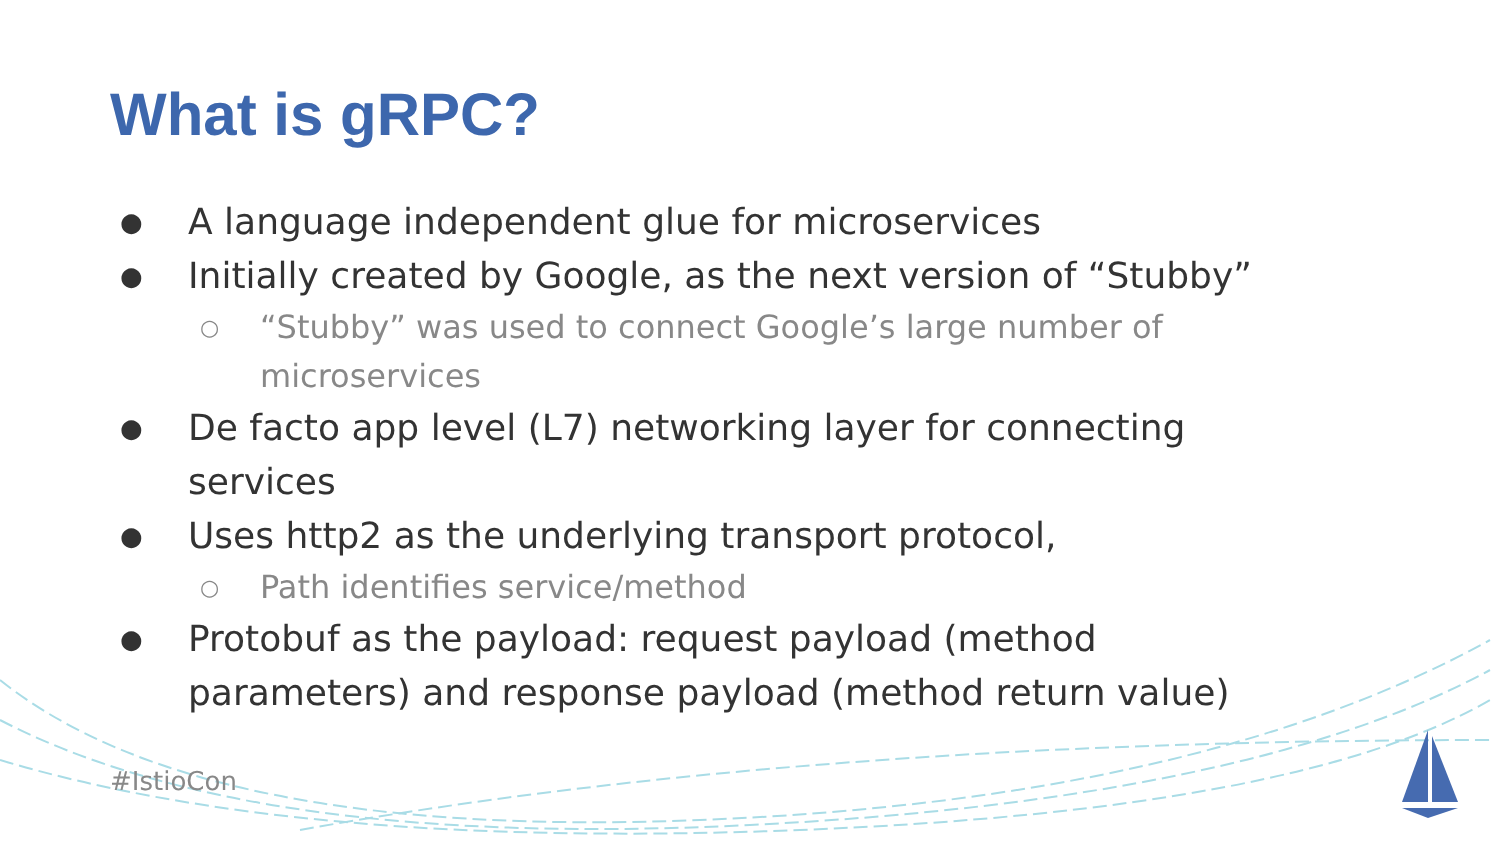What is gRPC?
● A language independent glue for microservices
● Initially created by Google, as the next version of “Stubby”
○ “Stubby” was used to connect Google’s large number of microservices
● De facto app level (L7) networking layer for connecting services
● Uses http2 as the underlying transport protocol,
○ Path identifies service/method
● Protobuf as the payload: request payload (method parameters) and response payload (method return value)
#IstioCon